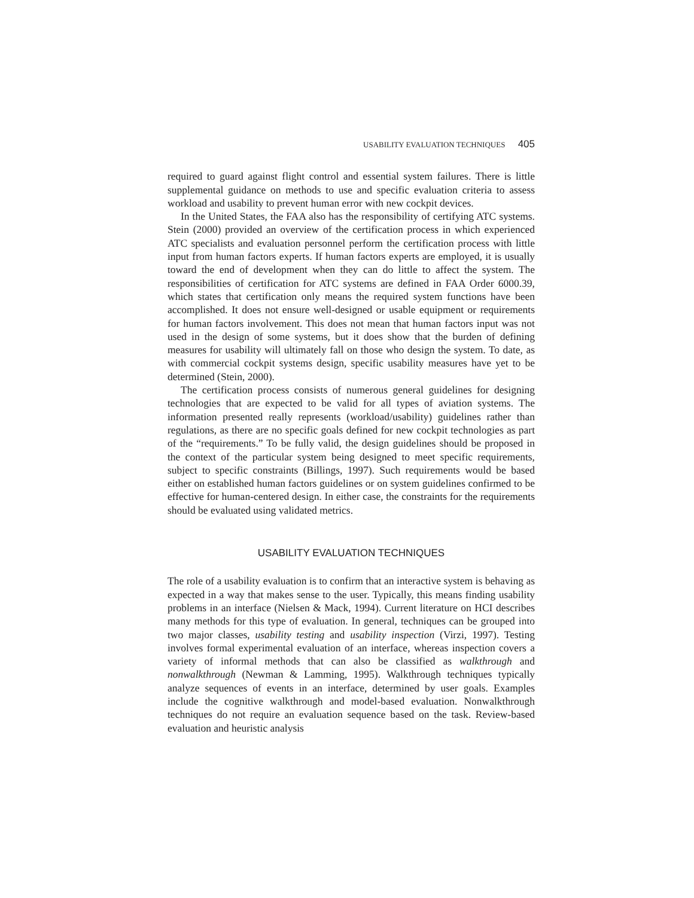USABILITY EVALUATION TECHNIQUES 405
required to guard against flight control and essential system failures. There is little supplemental guidance on methods to use and specific evaluation criteria to assess workload and usability to prevent human error with new cockpit devices.
In the United States, the FAA also has the responsibility of certifying ATC systems. Stein (2000) provided an overview of the certification process in which experienced ATC specialists and evaluation personnel perform the certification process with little input from human factors experts. If human factors experts are employed, it is usually toward the end of development when they can do little to affect the system. The responsibilities of certification for ATC systems are defined in FAA Order 6000.39, which states that certification only means the required system functions have been accomplished. It does not ensure well-designed or usable equipment or requirements for human factors involvement. This does not mean that human factors input was not used in the design of some systems, but it does show that the burden of defining measures for usability will ultimately fall on those who design the system. To date, as with commercial cockpit systems design, specific usability measures have yet to be determined (Stein, 2000).
The certification process consists of numerous general guidelines for designing technologies that are expected to be valid for all types of aviation systems. The information presented really represents (workload/usability) guidelines rather than regulations, as there are no specific goals defined for new cockpit technologies as part of the “requirements.” To be fully valid, the design guidelines should be proposed in the context of the particular system being designed to meet specific requirements, subject to specific constraints (Billings, 1997). Such requirements would be based either on established human factors guidelines or on system guidelines confirmed to be effective for human-centered design. In either case, the constraints for the requirements should be evaluated using validated metrics.
USABILITY EVALUATION TECHNIQUES
The role of a usability evaluation is to confirm that an interactive system is behaving as expected in a way that makes sense to the user. Typically, this means finding usability problems in an interface (Nielsen & Mack, 1994). Current literature on HCI describes many methods for this type of evaluation. In general, techniques can be grouped into two major classes, usability testing and usability inspection (Virzi, 1997). Testing involves formal experimental evaluation of an interface, whereas inspection covers a variety of informal methods that can also be classified as walkthrough and nonwalkthrough (Newman & Lamming, 1995). Walkthrough techniques typically analyze sequences of events in an interface, determined by user goals. Examples include the cognitive walkthrough and model-based evaluation. Nonwalkthrough techniques do not require an evaluation sequence based on the task. Review-based evaluation and heuristic analysis